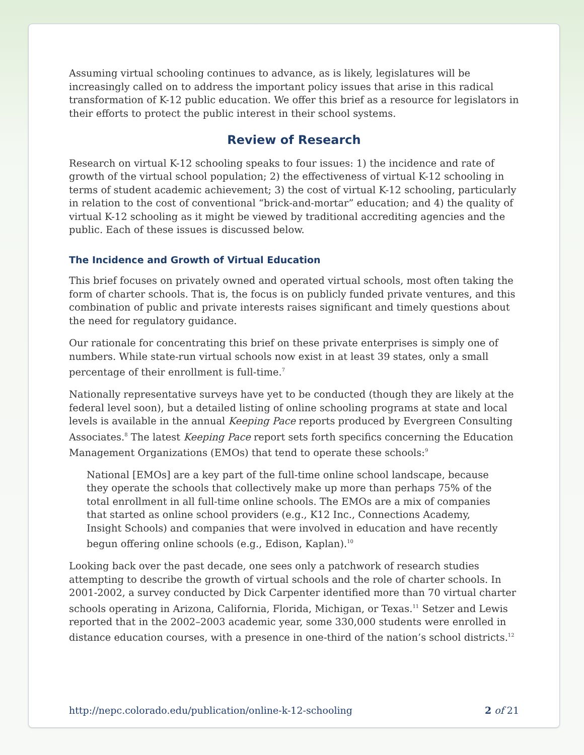Assuming virtual schooling continues to advance, as is likely, legislatures will be increasingly called on to address the important policy issues that arise in this radical transformation of K-12 public education. We offer this brief as a resource for legislators in their efforts to protect the public interest in their school systems.
Review of Research
Research on virtual K-12 schooling speaks to four issues: 1) the incidence and rate of growth of the virtual school population; 2) the effectiveness of virtual K-12 schooling in terms of student academic achievement; 3) the cost of virtual K-12 schooling, particularly in relation to the cost of conventional “brick-and-mortar” education; and 4) the quality of virtual K-12 schooling as it might be viewed by traditional accrediting agencies and the public. Each of these issues is discussed below.
The Incidence and Growth of Virtual Education
This brief focuses on privately owned and operated virtual schools, most often taking the form of charter schools. That is, the focus is on publicly funded private ventures, and this combination of public and private interests raises significant and timely questions about the need for regulatory guidance.
Our rationale for concentrating this brief on these private enterprises is simply one of numbers. While state-run virtual schools now exist in at least 39 states, only a small percentage of their enrollment is full-time.<sup>7</sup>
Nationally representative surveys have yet to be conducted (though they are likely at the federal level soon), but a detailed listing of online schooling programs at state and local levels is available in the annual Keeping Pace reports produced by Evergreen Consulting Associates.<sup>8</sup> The latest Keeping Pace report sets forth specifics concerning the Education Management Organizations (EMOs) that tend to operate these schools:<sup>9</sup>
National [EMOs] are a key part of the full-time online school landscape, because they operate the schools that collectively make up more than perhaps 75% of the total enrollment in all full-time online schools. The EMOs are a mix of companies that started as online school providers (e.g., K12 Inc., Connections Academy, Insight Schools) and companies that were involved in education and have recently begun offering online schools (e.g., Edison, Kaplan).<sup>10</sup>
Looking back over the past decade, one sees only a patchwork of research studies attempting to describe the growth of virtual schools and the role of charter schools. In 2001-2002, a survey conducted by Dick Carpenter identified more than 70 virtual charter schools operating in Arizona, California, Florida, Michigan, or Texas.<sup>11</sup> Setzer and Lewis reported that in the 2002–2003 academic year, some 330,000 students were enrolled in distance education courses, with a presence in one-third of the nation’s school districts.<sup>12</sup>
http://nepc.colorado.edu/publication/online-k-12-schooling 2 of 21